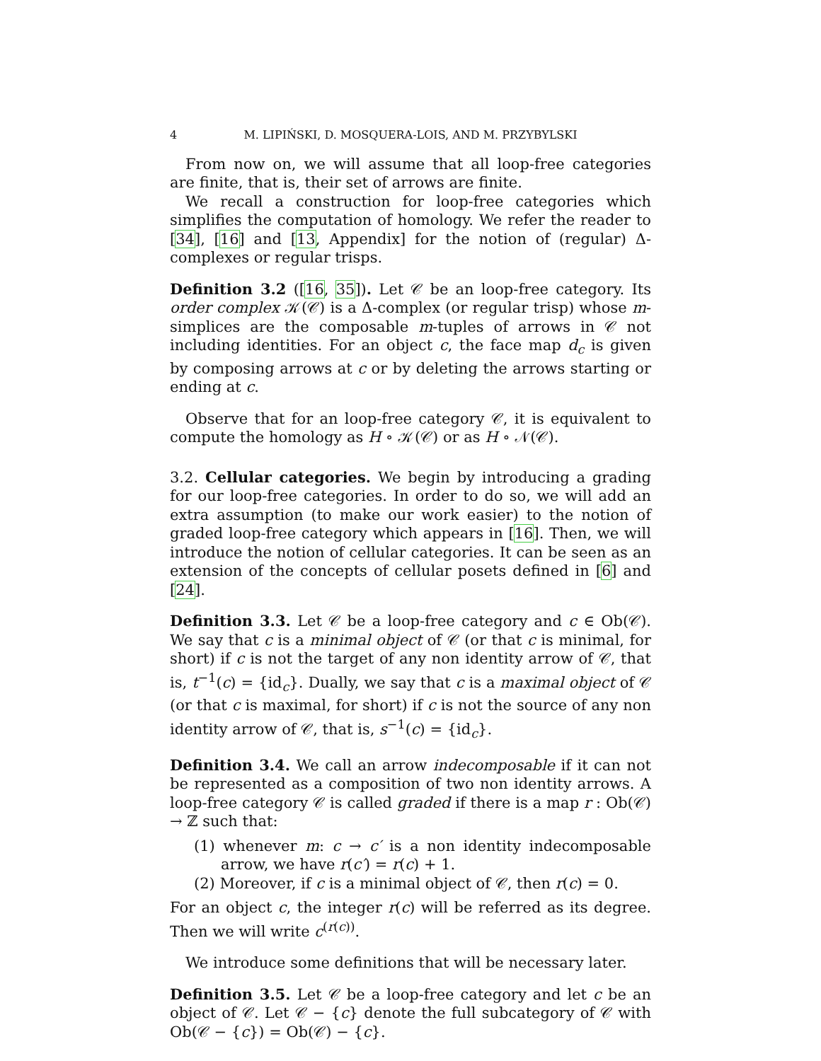4 M. LIPIŃSKI, D. MOSQUERA-LOIS, AND M. PRZYBYLSKI
From now on, we will assume that all loop-free categories are finite, that is, their set of arrows are finite.
We recall a construction for loop-free categories which simplifies the computation of homology. We refer the reader to [34], [16] and [13, Appendix] for the notion of (regular) Δ-complexes or regular trisps.
Definition 3.2 ([16, 35]). Let 𝒞 be an loop-free category. Its order complex 𝒦(𝒞) is a Δ-complex (or regular trisp) whose m-simplices are the composable m-tuples of arrows in 𝒞 not including identities. For an object c, the face map d<sub>c</sub> is given by composing arrows at c or by deleting the arrows starting or ending at c.
Observe that for an loop-free category 𝒞, it is equivalent to compute the homology as H ∘ 𝒦(𝒞) or as H ∘ 𝒩(𝒞).
3.2. Cellular categories. We begin by introducing a grading for our loop-free categories. In order to do so, we will add an extra assumption (to make our work easier) to the notion of graded loop-free category which appears in [16]. Then, we will introduce the notion of cellular categories. It can be seen as an extension of the concepts of cellular posets defined in [6] and [24].
Definition 3.3. Let 𝒞 be a loop-free category and c ∈ Ob(𝒞). We say that c is a minimal object of 𝒞 (or that c is minimal, for short) if c is not the target of any non identity arrow of 𝒞, that is, t<sup>−1</sup>(c) = {id<sub>c</sub>}. Dually, we say that c is a maximal object of 𝒞 (or that c is maximal, for short) if c is not the source of any non identity arrow of 𝒞, that is, s<sup>−1</sup>(c) = {id<sub>c</sub>}.
Definition 3.4. We call an arrow indecomposable if it can not be represented as a composition of two non identity arrows. A loop-free category 𝒞 is called graded if there is a map r : Ob(𝒞) → ℤ such that:
(1) whenever m: c → c′ is a non identity indecomposable arrow, we have r(c′) = r(c) + 1.
(2) Moreover, if c is a minimal object of 𝒞, then r(c) = 0.
For an object c, the integer r(c) will be referred as its degree. Then we will write c<sup>(r(c))</sup>.
We introduce some definitions that will be necessary later.
Definition 3.5. Let 𝒞 be a loop-free category and let c be an object of 𝒞. Let 𝒞 − {c} denote the full subcategory of 𝒞 with Ob(𝒞 − {c}) = Ob(𝒞) − {c}.